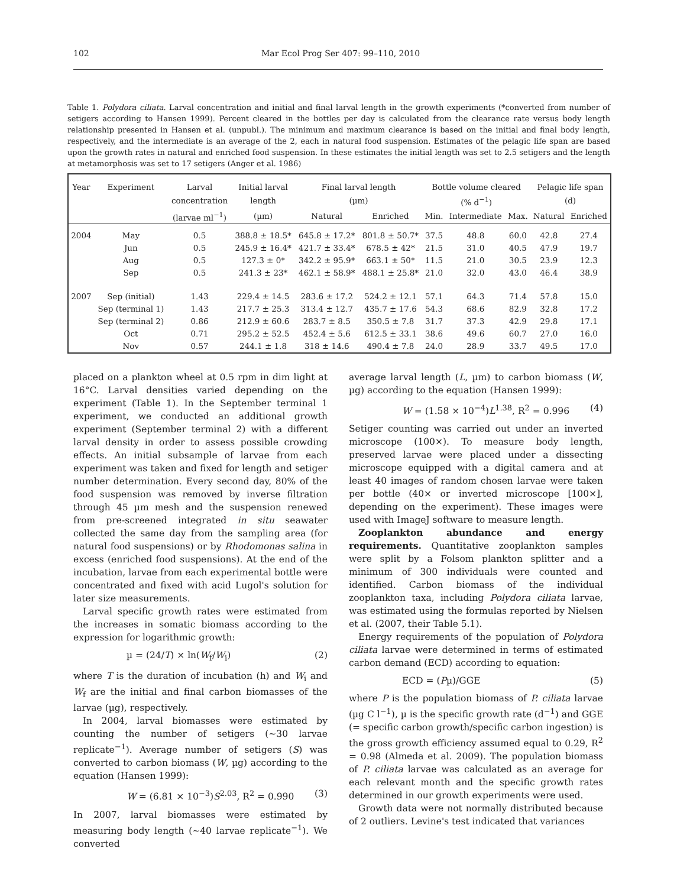102 Mar Ecol Prog Ser 407: 99–110, 2010
Table 1. Polydora ciliata. Larval concentration and initial and final larval length in the growth experiments (*converted from number of setigers according to Hansen 1999). Percent cleared in the bottles per day is calculated from the clearance rate versus body length relationship presented in Hansen et al. (unpubl.). The minimum and maximum clearance is based on the initial and final body length, respectively, and the intermediate is an average of the 2, each in natural food suspension. Estimates of the pelagic life span are based upon the growth rates in natural and enriched food suspension. In these estimates the initial length was set to 2.5 setigers and the length at metamorphosis was set to 17 setigers (Anger et al. 1986)
| Year | Experiment | Larval | Initial larval | Final larval length | | Bottle volume cleared | | | Pelagic life span | |
| --- | --- | --- | --- | --- | --- | --- | --- | --- | --- | --- |
| | | concentration | length | (µm) | | (% d<sup>−1</sup>) | | | (d) | |
| | | (larvae ml<sup>−1</sup>) | (µm) | Natural | Enriched | Min. | Intermediate | Max. | Natural | Enriched |
| 2004 | May | 0.5 | 388.8 ± 18.5* | 645.8 ± 17.2* | 801.8 ± 50.7* | 37.5 | 48.8 | 60.0 | 42.8 | 27.4 |
| | Jun | 0.5 | 245.9 ± 16.4* | 421.7 ± 33.4* | 678.5 ± 42* | 21.5 | 31.0 | 40.5 | 47.9 | 19.7 |
| | Aug | 0.5 | 127.3 ± 0* | 342.2 ± 95.9* | 663.1 ± 50* | 11.5 | 21.0 | 30.5 | 23.9 | 12.3 |
| | Sep | 0.5 | 241.3 ± 23* | 462.1 ± 58.9* | 488.1 ± 25.8* | 21.0 | 32.0 | 43.0 | 46.4 | 38.9 |
| 2007 | Sep (initial) | 1.43 | 229.4 ± 14.5 | 283.6 ± 17.2 | 524.2 ± 12.1 | 57.1 | 64.3 | 71.4 | 57.8 | 15.0 |
| | Sep (terminal 1) | 1.43 | 217.7 ± 25.3 | 313.4 ± 12.7 | 435.7 ± 17.6 | 54.3 | 68.6 | 82.9 | 32.8 | 17.2 |
| | Sep (terminal 2) | 0.86 | 212.9 ± 60.6 | 283.7 ± 8.5 | 350.5 ± 7.8 | 31.7 | 37.3 | 42.9 | 29.8 | 17.1 |
| | Oct | 0.71 | 295.2 ± 52.5 | 452.4 ± 5.6 | 612.5 ± 33.1 | 38.6 | 49.6 | 60.7 | 27.0 | 16.0 |
| | Nov | 0.57 | 244.1 ± 1.8 | 318 ± 14.6 | 490.4 ± 7.8 | 24.0 | 28.9 | 33.7 | 49.5 | 17.0 |
placed on a plankton wheel at 0.5 rpm in dim light at 16°C. Larval densities varied depending on the experiment (Table 1). In the September terminal 1 experiment, we conducted an additional growth experiment (September terminal 2) with a different larval density in order to assess possible crowding effects. An initial subsample of larvae from each experiment was taken and fixed for length and setiger number determination. Every second day, 80% of the food suspension was removed by inverse filtration through 45 µm mesh and the suspension renewed from pre-screened integrated in situ seawater collected the same day from the sampling area (for natural food suspensions) or by Rhodomonas salina in excess (enriched food suspensions). At the end of the incubation, larvae from each experimental bottle were concentrated and fixed with acid Lugol's solution for later size measurements.
Larval specific growth rates were estimated from the increases in somatic biomass according to the expression for logarithmic growth:
µ = (24/T) × ln(W<sub>f</sub>/W<sub>i</sub>) (2)
where T is the duration of incubation (h) and W<sub>i</sub> and W<sub>f</sub> are the initial and final carbon biomasses of the larvae (µg), respectively.
In 2004, larval biomasses were estimated by counting the number of setigers (~30 larvae replicate<sup>−1</sup>). Average number of setigers (S) was converted to carbon biomass (W, µg) according to the equation (Hansen 1999):
W = (6.81 × 10<sup>−3</sup>)S<sup>2.03</sup>, R<sup>2</sup> = 0.990 (3)
In 2007, larval biomasses were estimated by measuring body length (~40 larvae replicate<sup>−1</sup>). We converted
average larval length (L, µm) to carbon biomass (W, µg) according to the equation (Hansen 1999):
W = (1.58 × 10<sup>−4</sup>)L<sup>1.38</sup>, R<sup>2</sup> = 0.996 (4)
Setiger counting was carried out under an inverted microscope (100×). To measure body length, preserved larvae were placed under a dissecting microscope equipped with a digital camera and at least 40 images of random chosen larvae were taken per bottle (40× or inverted microscope [100×], depending on the experiment). These images were used with ImageJ software to measure length.
Zooplankton abundance and energy requirements. Quantitative zooplankton samples were split by a Folsom plankton splitter and a minimum of 300 individuals were counted and identified. Carbon biomass of the individual zooplankton taxa, including Polydora ciliata larvae, was estimated using the formulas reported by Nielsen et al. (2007, their Table 5.1).
Energy requirements of the population of Polydora ciliata larvae were determined in terms of estimated carbon demand (ECD) according to equation:
ECD = (Pµ)/GGE (5)
where P is the population biomass of P. ciliata larvae (µg C l<sup>−1</sup>), µ is the specific growth rate (d<sup>−1</sup>) and GGE (= specific carbon growth/specific carbon ingestion) is the gross growth efficiency assumed equal to 0.29, R<sup>2</sup> = 0.98 (Almeda et al. 2009). The population biomass of P. ciliata larvae was calculated as an average for each relevant month and the specific growth rates determined in our growth experiments were used.
Growth data were not normally distributed because of 2 outliers. Levine's test indicated that variances